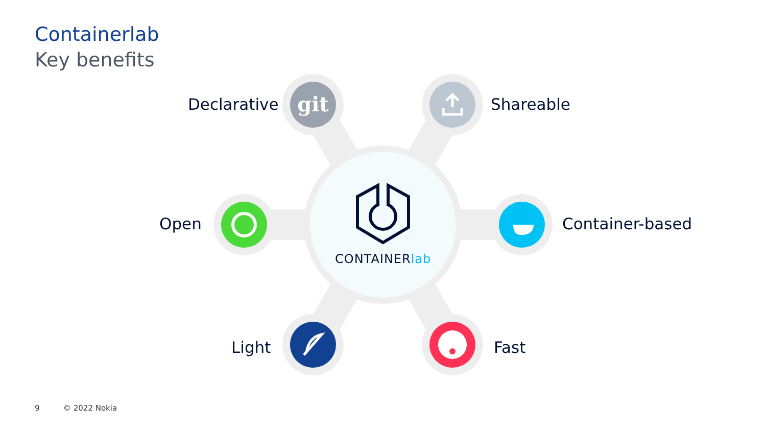Containerlab
Key benefits
git
Declarative Shareable
Open Container-based
Light Fast
CONTAINERlab
9 © 2022 Nokia